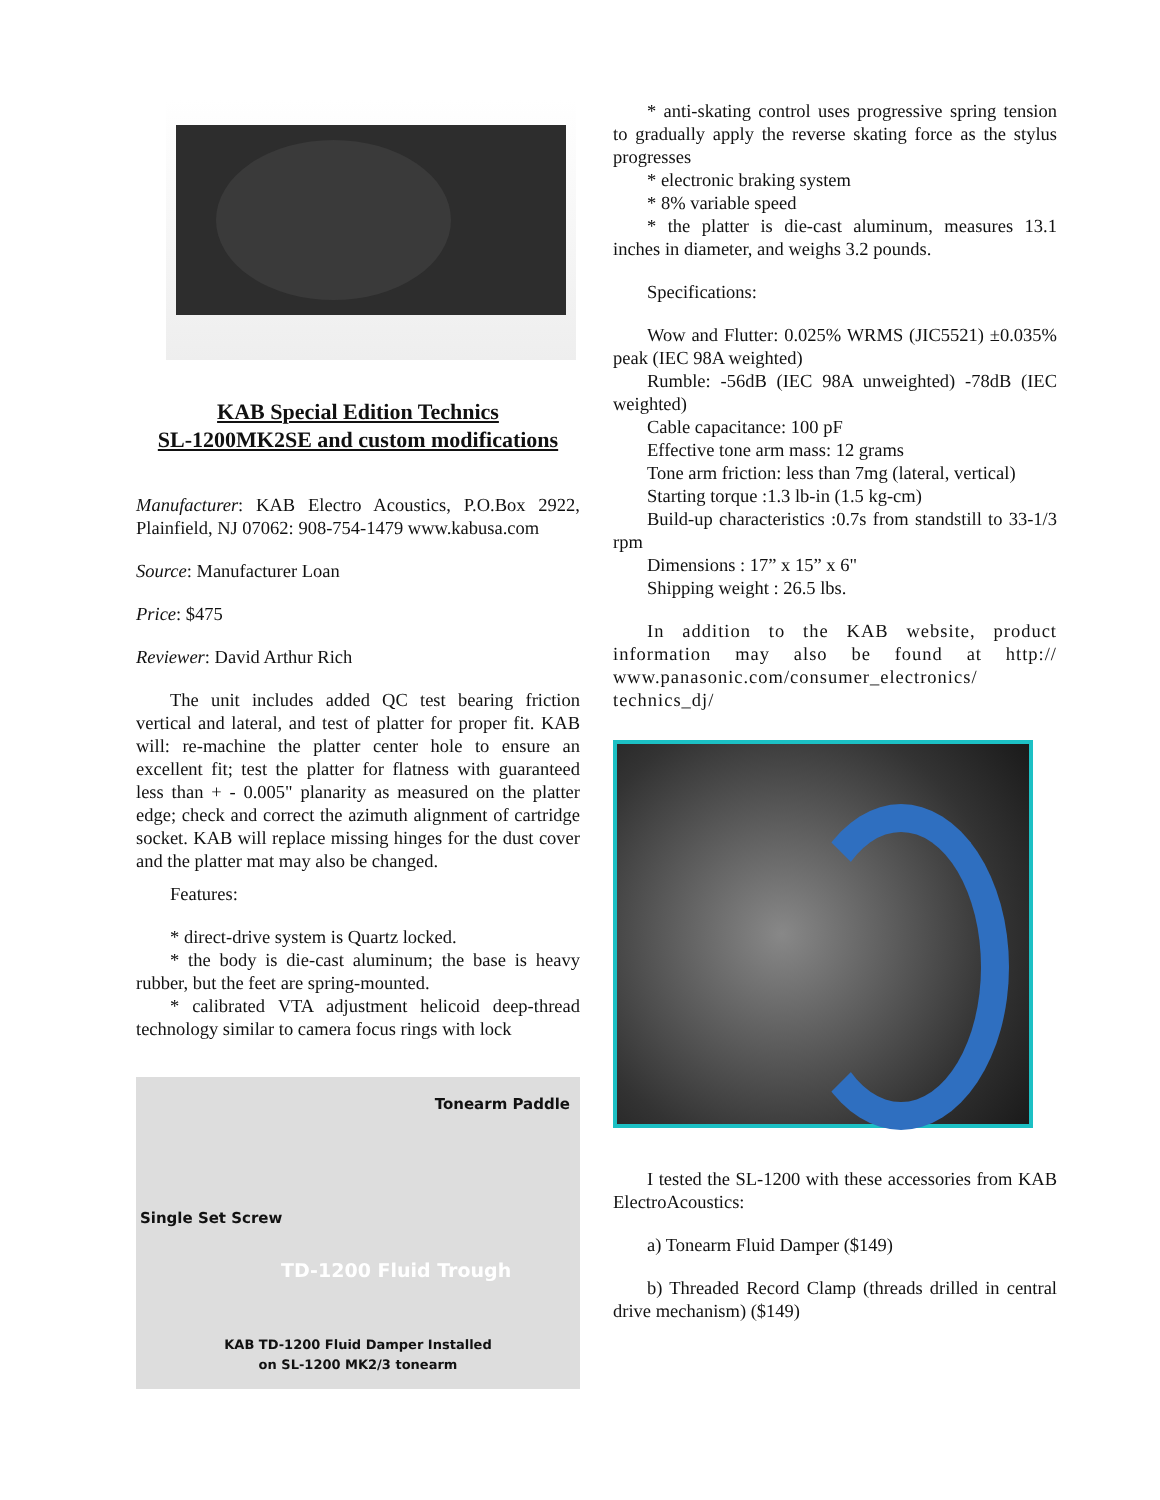KAB Special Edition Technics
SL-1200MK2SE and custom modifications
Manufacturer: KAB Electro Acoustics, P.O.Box 2922, Plainfield, NJ 07062: 908-754-1479 www.kabusa.com
Source: Manufacturer Loan
Price: $475
Reviewer: David Arthur Rich
The unit includes added QC test bearing friction vertical and lateral, and test of platter for proper fit. KAB will: re-machine the platter center hole to ensure an excellent fit; test the platter for flatness with guaranteed less than + - 0.005" planarity as measured on the platter edge; check and correct the azimuth alignment of cartridge socket. KAB will replace missing hinges for the dust cover and the platter mat may also be changed.
Features:
* direct-drive system is Quartz locked.
* the body is die-cast aluminum; the base is heavy rubber, but the feet are spring-mounted.
* calibrated VTA adjustment helicoid deep-thread technology similar to camera focus rings with lock
Tonearm Paddle
Single Set Screw
TD-1200 Fluid Trough
KAB TD-1200 Fluid Damper Installed
on SL-1200 MK2/3 tonearm
* anti-skating control uses progressive spring tension to gradually apply the reverse skating force as the stylus progresses
* electronic braking system
* 8% variable speed
* the platter is die-cast aluminum, measures 13.1 inches in diameter, and weighs 3.2 pounds.
Specifications:
Wow and Flutter: 0.025% WRMS (JIC5521) ±0.035% peak (IEC 98A weighted)
Rumble: -56dB (IEC 98A unweighted) -78dB (IEC weighted)
Cable capacitance: 100 pF
Effective tone arm mass: 12 grams
Tone arm friction: less than 7mg (lateral, vertical)
Starting torque :1.3 lb-in (1.5 kg-cm)
Build-up characteristics :0.7s from standstill to 33-1/3 rpm
Dimensions : 17” x 15” x 6"
Shipping weight : 26.5 lbs.
In addition to the KAB website, product information may also be found at http:// www.panasonic.com/consumer_electronics/ technics_dj/
I tested the SL-1200 with these accessories from KAB ElectroAcoustics:
a) Tonearm Fluid Damper ($149)
b) Threaded Record Clamp (threads drilled in central drive mechanism) ($149)